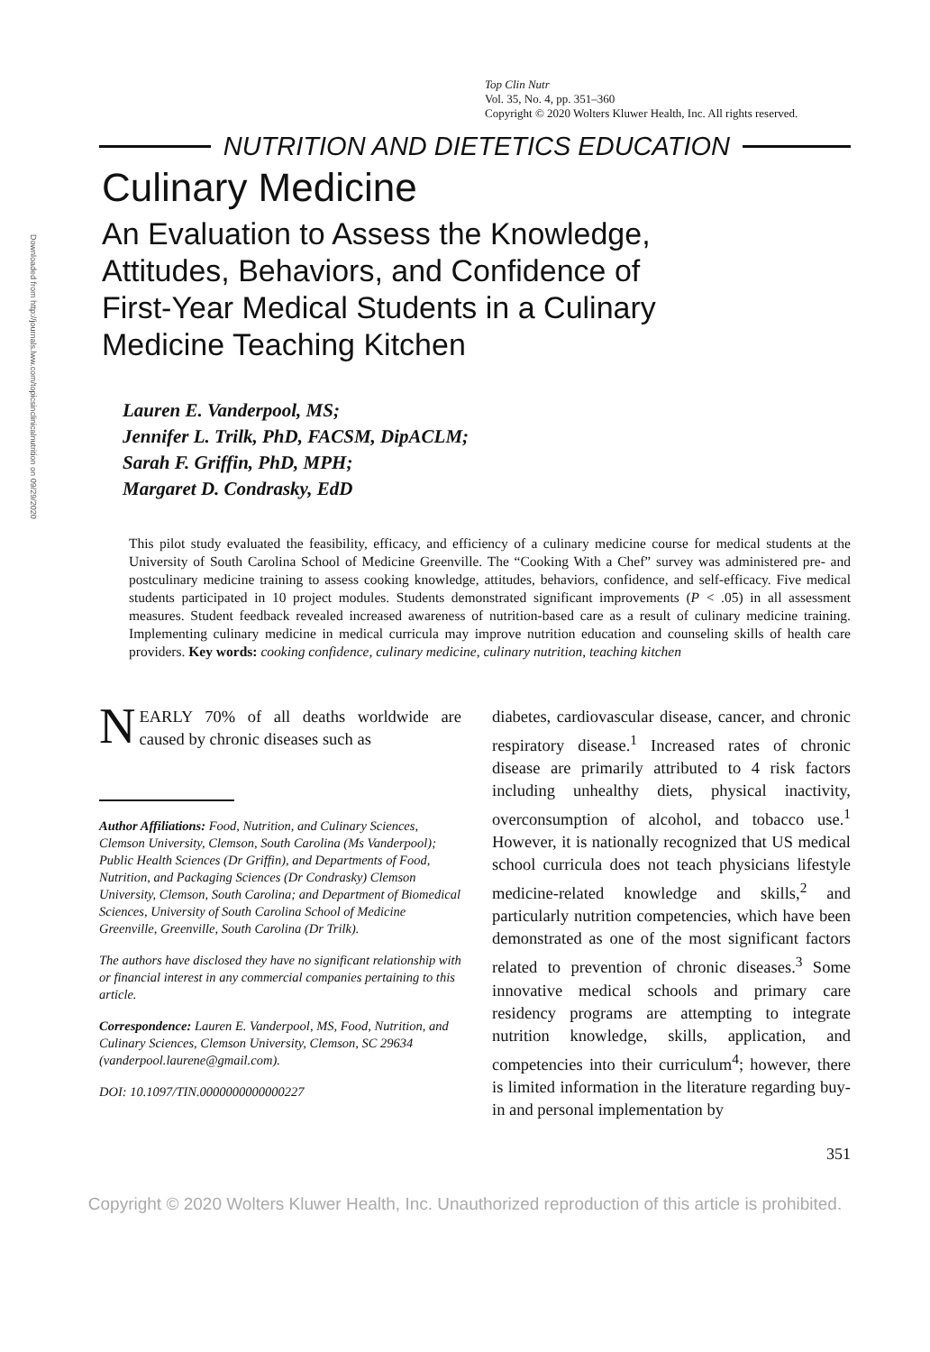Downloaded from http://journals.lww.com/topicsinclinicalnutrition on 09/29/2020
Top Clin Nutr
Vol. 35, No. 4, pp. 351–360
Copyright © 2020 Wolters Kluwer Health, Inc. All rights reserved.
NUTRITION AND DIETETICS EDUCATION
Culinary Medicine
An Evaluation to Assess the Knowledge, Attitudes, Behaviors, and Confidence of First-Year Medical Students in a Culinary Medicine Teaching Kitchen
Lauren E. Vanderpool, MS;
Jennifer L. Trilk, PhD, FACSM, DipACLM;
Sarah F. Griffin, PhD, MPH;
Margaret D. Condrasky, EdD
This pilot study evaluated the feasibility, efficacy, and efficiency of a culinary medicine course for medical students at the University of South Carolina School of Medicine Greenville. The “Cooking With a Chef” survey was administered pre- and postculinary medicine training to assess cooking knowledge, attitudes, behaviors, confidence, and self-efficacy. Five medical students participated in 10 project modules. Students demonstrated significant improvements (P < .05) in all assessment measures. Student feedback revealed increased awareness of nutrition-based care as a result of culinary medicine training. Implementing culinary medicine in medical curricula may improve nutrition education and counseling skills of health care providers. Key words: cooking confidence, culinary medicine, culinary nutrition, teaching kitchen
NEARLY 70% of all deaths worldwide are caused by chronic diseases such as
Author Affiliations: Food, Nutrition, and Culinary Sciences, Clemson University, Clemson, South Carolina (Ms Vanderpool); Public Health Sciences (Dr Griffin), and Departments of Food, Nutrition, and Packaging Sciences (Dr Condrasky) Clemson University, Clemson, South Carolina; and Department of Biomedical Sciences, University of South Carolina School of Medicine Greenville, Greenville, South Carolina (Dr Trilk).
The authors have disclosed they have no significant relationship with or financial interest in any commercial companies pertaining to this article.
Correspondence: Lauren E. Vanderpool, MS, Food, Nutrition, and Culinary Sciences, Clemson University, Clemson, SC 29634 (vanderpool.laurene@gmail.com).
DOI: 10.1097/TIN.0000000000000227
diabetes, cardiovascular disease, cancer, and chronic respiratory disease.<sup>1</sup> Increased rates of chronic disease are primarily attributed to 4 risk factors including unhealthy diets, physical inactivity, overconsumption of alcohol, and tobacco use.<sup>1</sup> However, it is nationally recognized that US medical school curricula does not teach physicians lifestyle medicine-related knowledge and skills,<sup>2</sup> and particularly nutrition competencies, which have been demonstrated as one of the most significant factors related to prevention of chronic diseases.<sup>3</sup> Some innovative medical schools and primary care residency programs are attempting to integrate nutrition knowledge, skills, application, and competencies into their curriculum<sup>4</sup>; however, there is limited information in the literature regarding buy-in and personal implementation by
351
Copyright © 2020 Wolters Kluwer Health, Inc. Unauthorized reproduction of this article is prohibited.